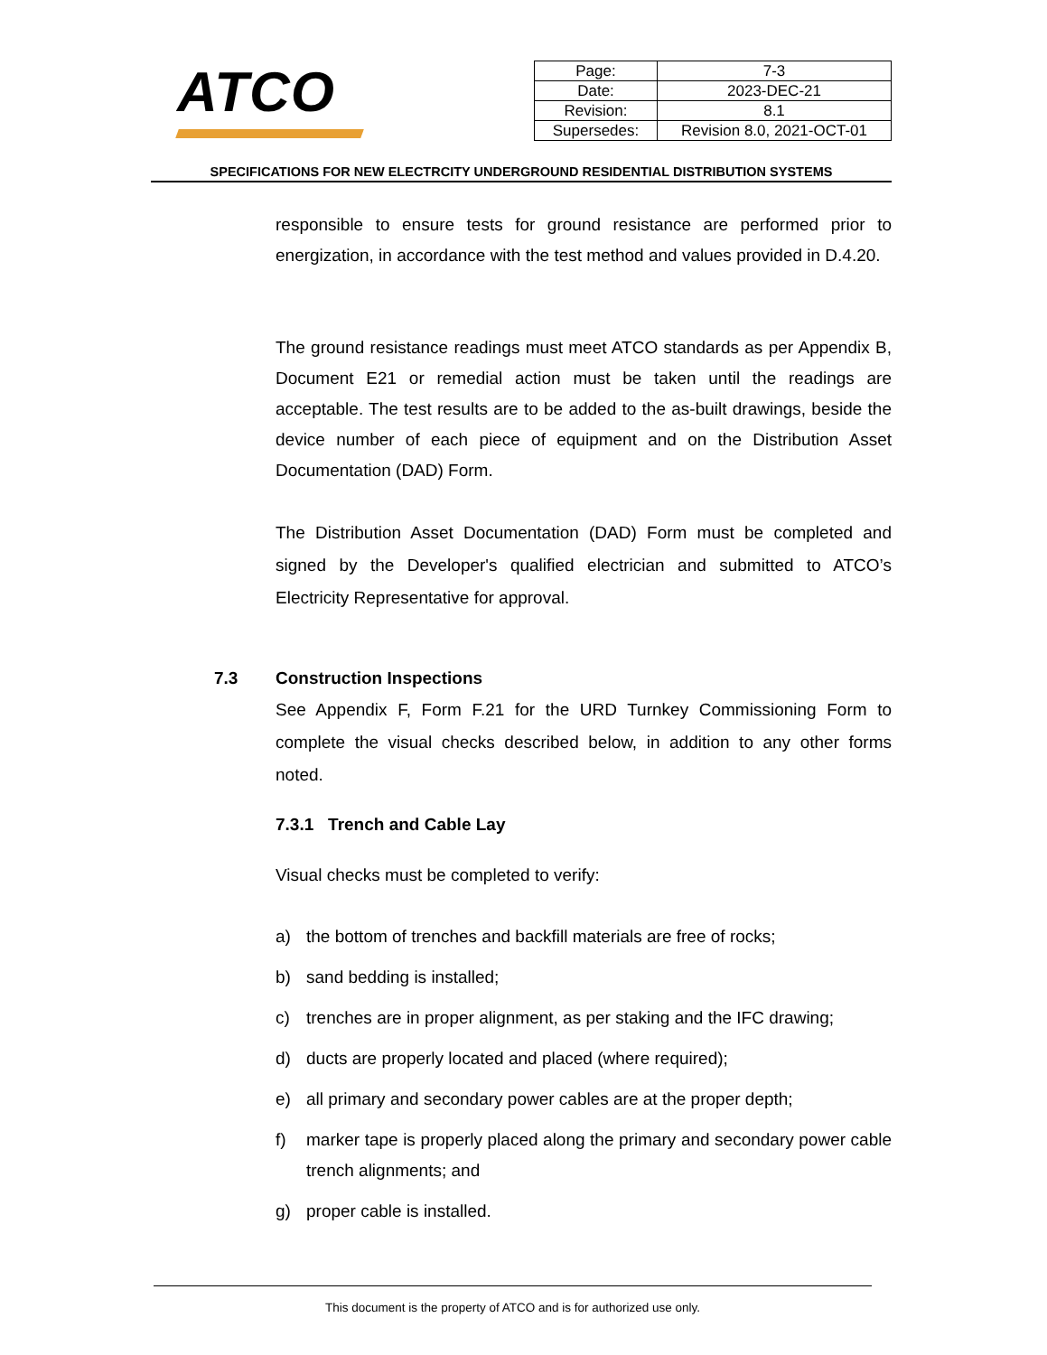ATCO
| Page: | 7-3 |
| Date: | 2023-DEC-21 |
| Revision: | 8.1 |
| Supersedes: | Revision 8.0, 2021-OCT-01 |
SPECIFICATIONS FOR NEW ELECTRCITY UNDERGROUND RESIDENTIAL DISTRIBUTION SYSTEMS
responsible to ensure tests for ground resistance are performed prior to energization, in accordance with the test method and values provided in D.4.20.
The ground resistance readings must meet ATCO standards as per Appendix B, Document E21 or remedial action must be taken until the readings are acceptable. The test results are to be added to the as-built drawings, beside the device number of each piece of equipment and on the Distribution Asset Documentation (DAD) Form.
The Distribution Asset Documentation (DAD) Form must be completed and signed by the Developer's qualified electrician and submitted to ATCO’s Electricity Representative for approval.
7.3 Construction Inspections
See Appendix F, Form F.21 for the URD Turnkey Commissioning Form to complete the visual checks described below, in addition to any other forms noted.
7.3.1 Trench and Cable Lay
Visual checks must be completed to verify:
a) the bottom of trenches and backfill materials are free of rocks;
b) sand bedding is installed;
c) trenches are in proper alignment, as per staking and the IFC drawing;
d) ducts are properly located and placed (where required);
e) all primary and secondary power cables are at the proper depth;
f) marker tape is properly placed along the primary and secondary power cable trench alignments; and
g) proper cable is installed.
This document is the property of ATCO and is for authorized use only.